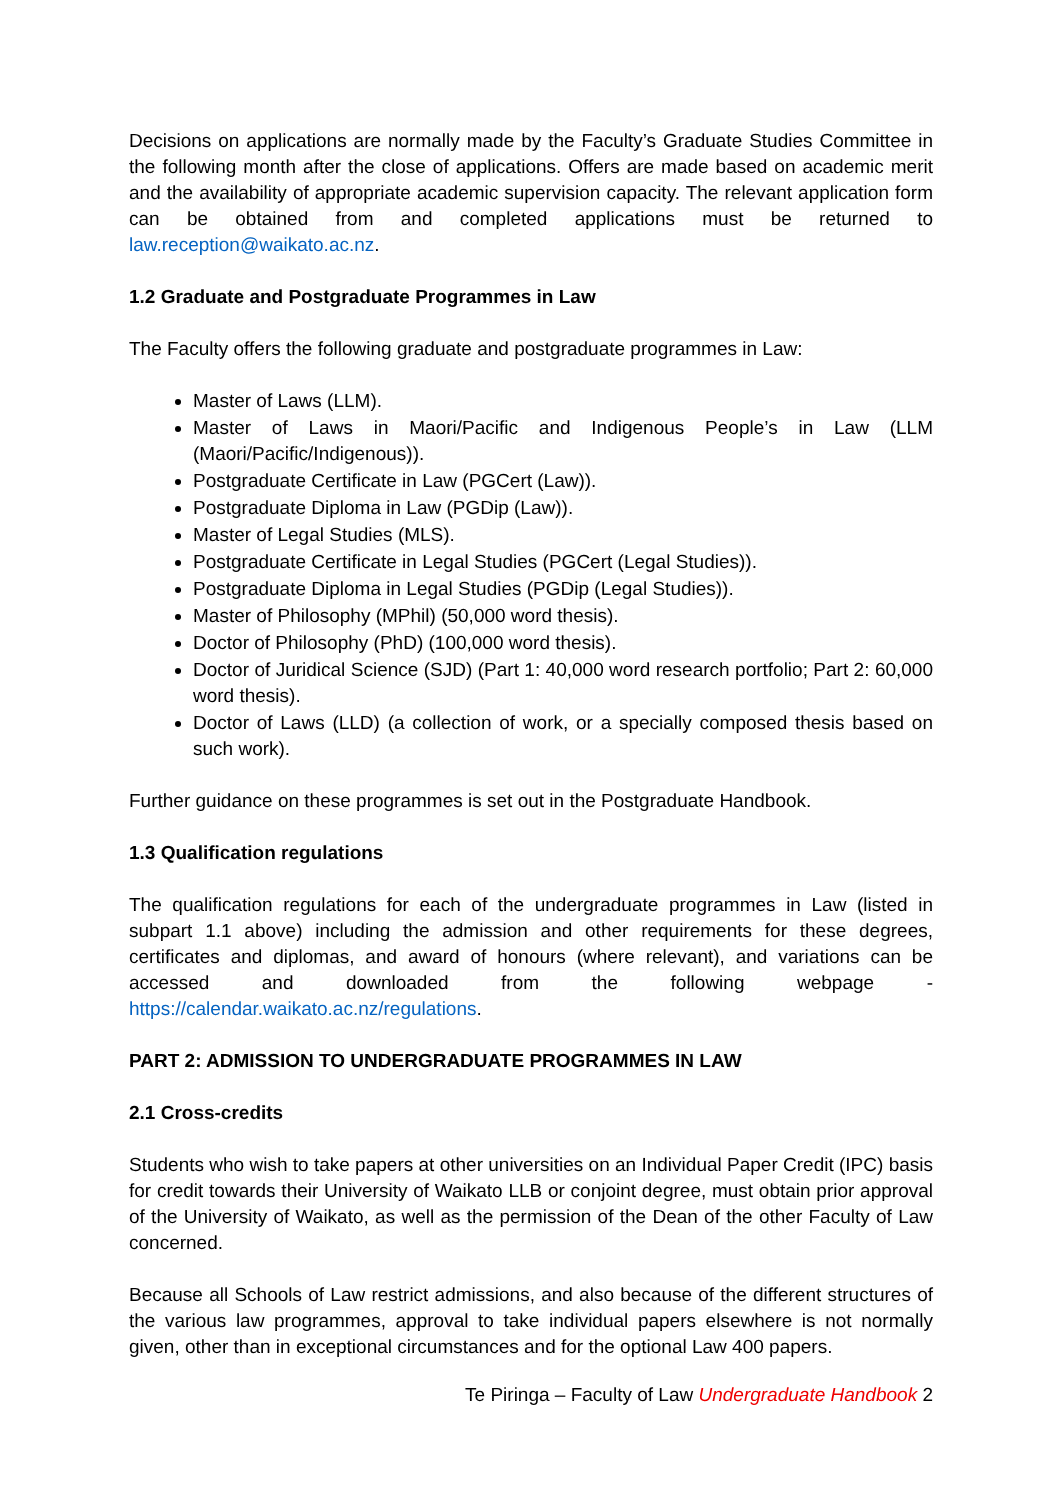Decisions on applications are normally made by the Faculty’s Graduate Studies Committee in the following month after the close of applications. Offers are made based on academic merit and the availability of appropriate academic supervision capacity. The relevant application form can be obtained from and completed applications must be returned to law.reception@waikato.ac.nz.
1.2 Graduate and Postgraduate Programmes in Law
The Faculty offers the following graduate and postgraduate programmes in Law:
Master of Laws (LLM).
Master of Laws in Maori/Pacific and Indigenous People’s in Law (LLM (Maori/Pacific/Indigenous)).
Postgraduate Certificate in Law (PGCert (Law)).
Postgraduate Diploma in Law (PGDip (Law)).
Master of Legal Studies (MLS).
Postgraduate Certificate in Legal Studies (PGCert (Legal Studies)).
Postgraduate Diploma in Legal Studies (PGDip (Legal Studies)).
Master of Philosophy (MPhil) (50,000 word thesis).
Doctor of Philosophy (PhD) (100,000 word thesis).
Doctor of Juridical Science (SJD) (Part 1: 40,000 word research portfolio; Part 2: 60,000 word thesis).
Doctor of Laws (LLD) (a collection of work, or a specially composed thesis based on such work).
Further guidance on these programmes is set out in the Postgraduate Handbook.
1.3 Qualification regulations
The qualification regulations for each of the undergraduate programmes in Law (listed in subpart 1.1 above) including the admission and other requirements for these degrees, certificates and diplomas, and award of honours (where relevant), and variations can be accessed and downloaded from the following webpage - https://calendar.waikato.ac.nz/regulations.
PART 2: ADMISSION TO UNDERGRADUATE PROGRAMMES IN LAW
2.1 Cross-credits
Students who wish to take papers at other universities on an Individual Paper Credit (IPC) basis for credit towards their University of Waikato LLB or conjoint degree, must obtain prior approval of the University of Waikato, as well as the permission of the Dean of the other Faculty of Law concerned.
Because all Schools of Law restrict admissions, and also because of the different structures of the various law programmes, approval to take individual papers elsewhere is not normally given, other than in exceptional circumstances and for the optional Law 400 papers.
Te Piringa – Faculty of Law Undergraduate Handbook 2